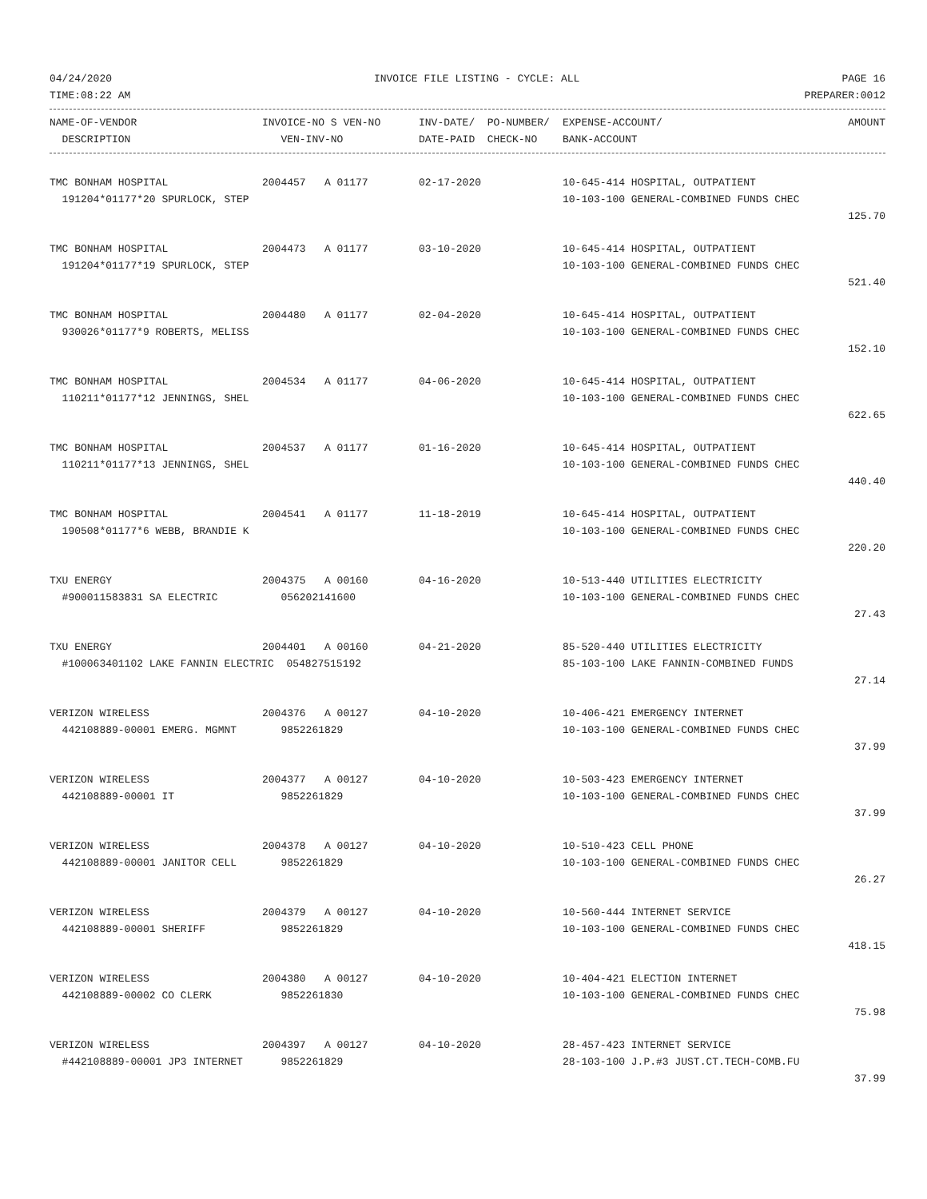04/24/2020 INVOICE FILE LISTING - CYCLE: ALL PAGE 16
TIME:08:22 AM PREPARER:0012
| NAME-OF-VENDOR | INVOICE-NO S VEN-NO | INV-DATE/ PO-NUMBER/ | EXPENSE-ACCOUNT/ | AMOUNT |
| --- | --- | --- | --- | --- |
| DESCRIPTION | VEN-INV-NO | DATE-PAID CHECK-NO | BANK-ACCOUNT | |
| TMC BONHAM HOSPITAL | 2004457 A 01177 | 02-17-2020 | 10-645-414 HOSPITAL, OUTPATIENT | |
| 191204*01177*20 SPURLOCK, STEP | | | 10-103-100 GENERAL-COMBINED FUNDS CHEC | |
| | | | | 125.70 |
| TMC BONHAM HOSPITAL | 2004473 A 01177 | 03-10-2020 | 10-645-414 HOSPITAL, OUTPATIENT | |
| 191204*01177*19 SPURLOCK, STEP | | | 10-103-100 GENERAL-COMBINED FUNDS CHEC | |
| | | | | 521.40 |
| TMC BONHAM HOSPITAL | 2004480 A 01177 | 02-04-2020 | 10-645-414 HOSPITAL, OUTPATIENT | |
| 930026*01177*9 ROBERTS, MELISS | | | 10-103-100 GENERAL-COMBINED FUNDS CHEC | |
| | | | | 152.10 |
| TMC BONHAM HOSPITAL | 2004534 A 01177 | 04-06-2020 | 10-645-414 HOSPITAL, OUTPATIENT | |
| 110211*01177*12 JENNINGS, SHEL | | | 10-103-100 GENERAL-COMBINED FUNDS CHEC | |
| | | | | 622.65 |
| TMC BONHAM HOSPITAL | 2004537 A 01177 | 01-16-2020 | 10-645-414 HOSPITAL, OUTPATIENT | |
| 110211*01177*13 JENNINGS, SHEL | | | 10-103-100 GENERAL-COMBINED FUNDS CHEC | |
| | | | | 440.40 |
| TMC BONHAM HOSPITAL | 2004541 A 01177 | 11-18-2019 | 10-645-414 HOSPITAL, OUTPATIENT | |
| 190508*01177*6 WEBB, BRANDIE K | | | 10-103-100 GENERAL-COMBINED FUNDS CHEC | |
| | | | | 220.20 |
| TXU ENERGY | 2004375 A 00160 | 04-16-2020 | 10-513-440 UTILITIES ELECTRICITY | |
| #900011583831 SA ELECTRIC | 056202141600 | | 10-103-100 GENERAL-COMBINED FUNDS CHEC | |
| | | | | 27.43 |
| TXU ENERGY | 2004401 A 00160 | 04-21-2020 | 85-520-440 UTILITIES ELECTRICITY | |
| #100063401102 LAKE FANNIN ELECTRIC 054827515192 | | | 85-103-100 LAKE FANNIN-COMBINED FUNDS | |
| | | | | 27.14 |
| VERIZON WIRELESS | 2004376 A 00127 | 04-10-2020 | 10-406-421 EMERGENCY INTERNET | |
| 442108889-00001 EMERG. MGMNT | 9852261829 | | 10-103-100 GENERAL-COMBINED FUNDS CHEC | |
| | | | | 37.99 |
| VERIZON WIRELESS | 2004377 A 00127 | 04-10-2020 | 10-503-423 EMERGENCY INTERNET | |
| 442108889-00001 IT | 9852261829 | | 10-103-100 GENERAL-COMBINED FUNDS CHEC | |
| | | | | 37.99 |
| VERIZON WIRELESS | 2004378 A 00127 | 04-10-2020 | 10-510-423 CELL PHONE | |
| 442108889-00001 JANITOR CELL | 9852261829 | | 10-103-100 GENERAL-COMBINED FUNDS CHEC | |
| | | | | 26.27 |
| VERIZON WIRELESS | 2004379 A 00127 | 04-10-2020 | 10-560-444 INTERNET SERVICE | |
| 442108889-00001 SHERIFF | 9852261829 | | 10-103-100 GENERAL-COMBINED FUNDS CHEC | |
| | | | | 418.15 |
| VERIZON WIRELESS | 2004380 A 00127 | 04-10-2020 | 10-404-421 ELECTION INTERNET | |
| 442108889-00002 CO CLERK | 9852261830 | | 10-103-100 GENERAL-COMBINED FUNDS CHEC | |
| | | | | 75.98 |
| VERIZON WIRELESS | 2004397 A 00127 | 04-10-2020 | 28-457-423 INTERNET SERVICE | |
| #442108889-00001 JP3 INTERNET | 9852261829 | | 28-103-100 J.P.#3 JUST.CT.TECH-COMB.FU | |
| | | | | 37.99 |